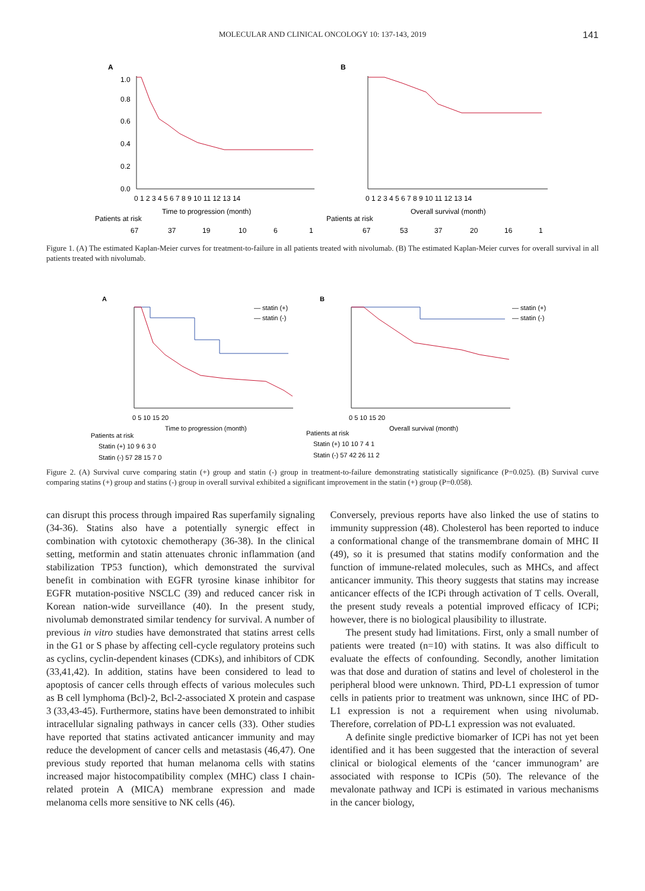MOLECULAR AND CLINICAL ONCOLOGY 10: 137-143, 2019 141
A
B
1.0
0.8
0.6
0.4
0.2
0.0
0 1 2 3 4 5 6 7 8 9 10 11 12 13 14
0 1 2 3 4 5 6 7 8 9 10 11 12 13 14
Time to progression (month)
Overall survival (month)
Patients at risk
Patients at risk
67
37
19
10
6
1
67
53
37
20
16
1
Figure 1. (A) The estimated Kaplan-Meier curves for treatment-to-failure in all patients treated with nivolumab. (B) The estimated Kaplan-Meier curves for overall survival in all patients treated with nivolumab.
A
B
— statin (+)
— statin (-)
— statin (+)
— statin (-)
Time to progression (month)
Overall survival (month)
0 5 10 15 20
0 5 10 15 20
Patients at risk
Patients at risk
Statin (+) 10 9 6 3 0
Statin (-) 57 28 15 7 0
Statin (+) 10 10 7 4 1
Statin (-) 57 42 26 11 2
Figure 2. (A) Survival curve comparing statin (+) group and statin (-) group in treatment-to-failure demonstrating statistically significance (P=0.025). (B) Survival curve comparing statins (+) group and statins (-) group in overall survival exhibited a significant improvement in the statin (+) group (P=0.058).
can disrupt this process through impaired Ras superfamily signaling (34-36). Statins also have a potentially synergic effect in combination with cytotoxic chemotherapy (36-38). In the clinical setting, metformin and statin attenuates chronic inflammation (and stabilization TP53 function), which demonstrated the survival benefit in combination with EGFR tyrosine kinase inhibitor for EGFR mutation-positive NSCLC (39) and reduced cancer risk in Korean nation-wide surveillance (40). In the present study, nivolumab demonstrated similar tendency for survival. A number of previous in vitro studies have demonstrated that statins arrest cells in the G1 or S phase by affecting cell-cycle regulatory proteins such as cyclins, cyclin-dependent kinases (CDKs), and inhibitors of CDK (33,41,42). In addition, statins have been considered to lead to apoptosis of cancer cells through effects of various molecules such as B cell lymphoma (Bcl)-2, Bcl-2-associated X protein and caspase 3 (33,43-45). Furthermore, statins have been demonstrated to inhibit intracellular signaling pathways in cancer cells (33). Other studies have reported that statins activated anticancer immunity and may reduce the development of cancer cells and metastasis (46,47). One previous study reported that human melanoma cells with statins increased major histocompatibility complex (MHC) class I chain-related protein A (MICA) membrane expression and made melanoma cells more sensitive to NK cells (46).
Conversely, previous reports have also linked the use of statins to immunity suppression (48). Cholesterol has been reported to induce a conformational change of the transmembrane domain of MHC II (49), so it is presumed that statins modify conformation and the function of immune-related molecules, such as MHCs, and affect anticancer immunity. This theory suggests that statins may increase anticancer effects of the ICPi through activation of T cells. Overall, the present study reveals a potential improved efficacy of ICPi; however, there is no biological plausibility to illustrate.
The present study had limitations. First, only a small number of patients were treated (n=10) with statins. It was also difficult to evaluate the effects of confounding. Secondly, another limitation was that dose and duration of statins and level of cholesterol in the peripheral blood were unknown. Third, PD-L1 expression of tumor cells in patients prior to treatment was unknown, since IHC of PD-L1 expression is not a requirement when using nivolumab. Therefore, correlation of PD-L1 expression was not evaluated.
A definite single predictive biomarker of ICPi has not yet been identified and it has been suggested that the interaction of several clinical or biological elements of the ‘cancer immunogram’ are associated with response to ICPis (50). The relevance of the mevalonate pathway and ICPi is estimated in various mechanisms in the cancer biology,